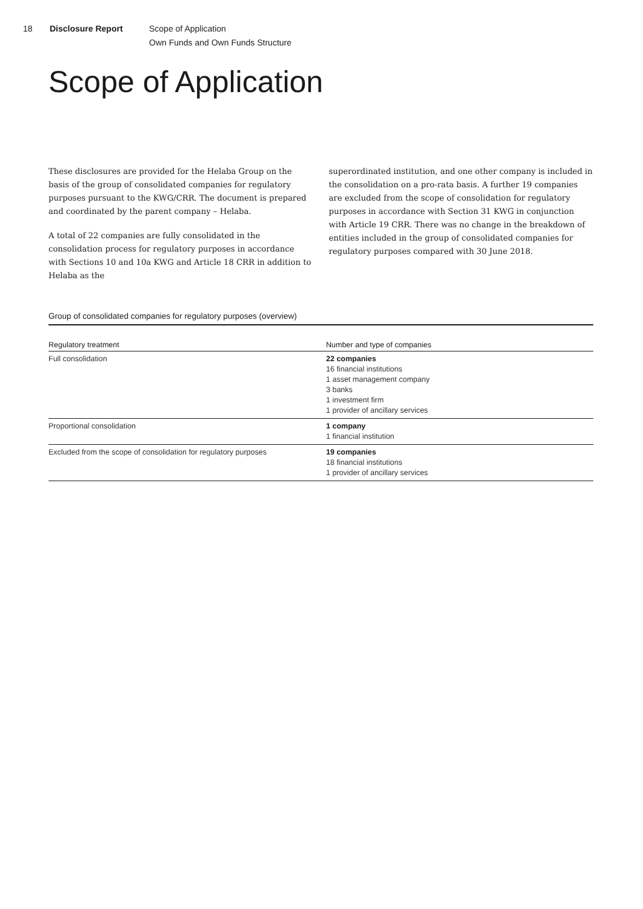18 Disclosure Report Scope of Application
Own Funds and Own Funds Structure
Scope of Application
These disclosures are provided for the Helaba Group on the basis of the group of consolidated companies for regulatory purposes pursuant to the KWG/CRR. The document is prepared and coordinated by the parent company – Helaba.
A total of 22 companies are fully consolidated in the consolidation process for regulatory purposes in accordance with Sections 10 and 10a KWG and Article 18 CRR in addition to Helaba as the
superordinated institution, and one other company is included in the consolidation on a pro-rata basis. A further 19 companies are excluded from the scope of consolidation for regulatory purposes in accordance with Section 31 KWG in conjunction with Article 19 CRR. There was no change in the breakdown of entities included in the group of consolidated companies for regulatory purposes compared with 30 June 2018.
Group of consolidated companies for regulatory purposes (overview)
| Regulatory treatment | Number and type of companies |
| --- | --- |
| Full consolidation | 22 companies 16 financial institutions 1 asset management company 3 banks 1 investment firm 1 provider of ancillary services |
| Proportional consolidation | 1 company 1 financial institution |
| Excluded from the scope of consolidation for regulatory purposes | 19 companies 18 financial institutions 1 provider of ancillary services |